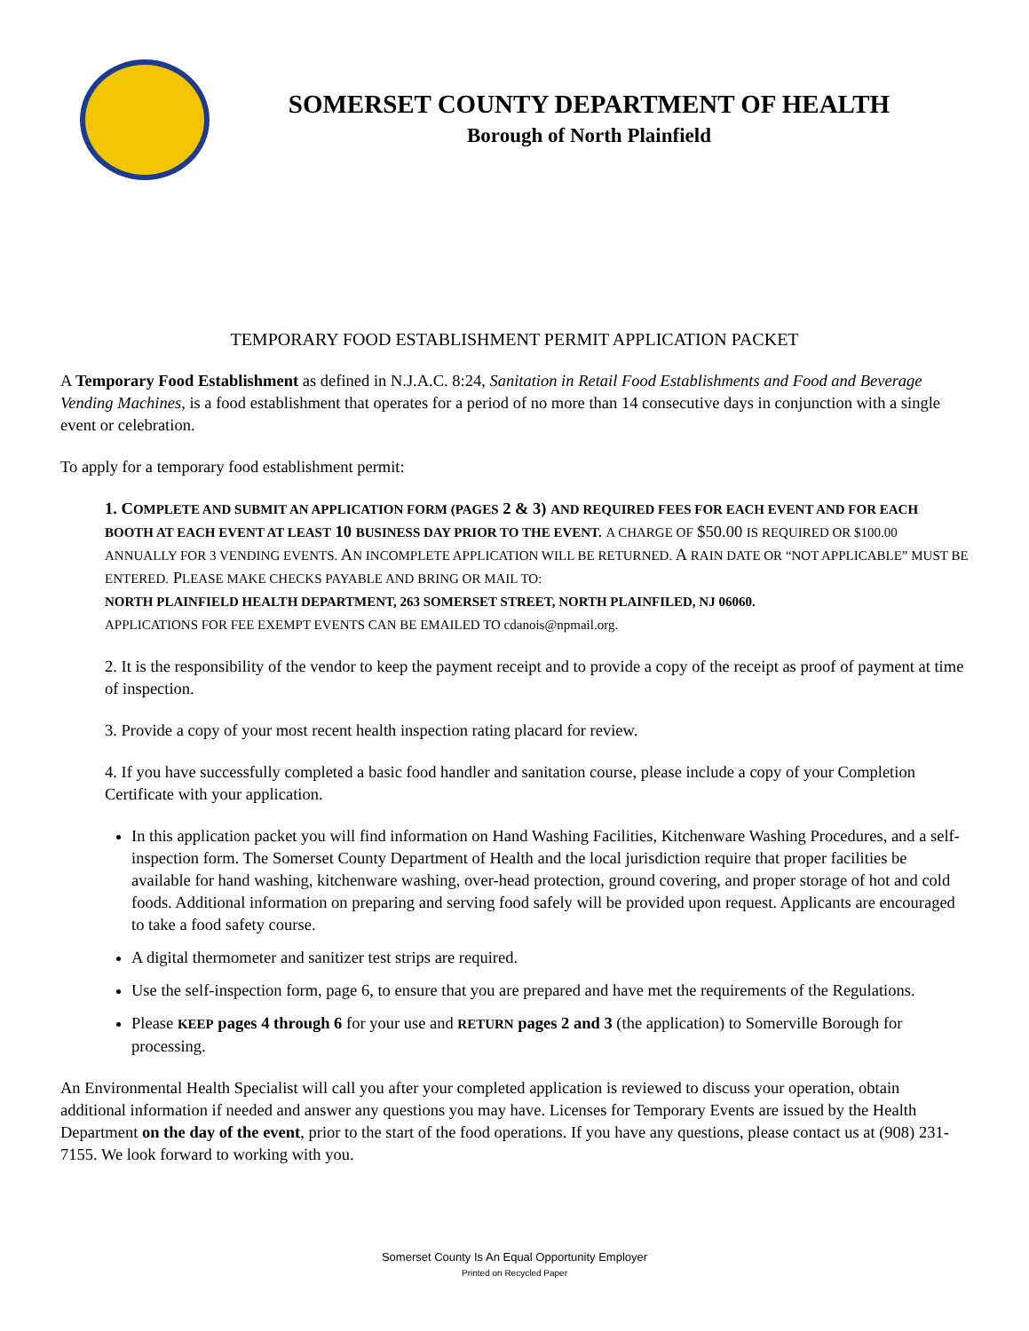SOMERSET COUNTY DEPARTMENT OF HEALTH
Borough of North Plainfield
TEMPORARY FOOD ESTABLISHMENT PERMIT APPLICATION PACKET
A Temporary Food Establishment as defined in N.J.A.C. 8:24, Sanitation in Retail Food Establishments and Food and Beverage Vending Machines, is a food establishment that operates for a period of no more than 14 consecutive days in conjunction with a single event or celebration.
To apply for a temporary food establishment permit:
1. COMPLETE AND SUBMIT AN APPLICATION FORM (PAGES 2 & 3) AND REQUIRED FEES FOR EACH EVENT AND FOR EACH BOOTH AT EACH EVENT AT LEAST 10 BUSINESS DAY PRIOR TO THE EVENT. A CHARGE OF $50.00 IS REQUIRED OR $100.00 ANNUALLY FOR 3 VENDING EVENTS. AN INCOMPLETE APPLICATION WILL BE RETURNED. A RAIN DATE OR “NOT APPLICABLE” MUST BE ENTERED. PLEASE MAKE CHECKS PAYABLE AND BRING OR MAIL TO:
NORTH PLAINFIELD HEALTH DEPARTMENT, 263 SOMERSET STREET, NORTH PLAINFILED, NJ 06060.
APPLICATIONS FOR FEE EXEMPT EVENTS CAN BE EMAILED TO cdanois@npmail.org.
2. It is the responsibility of the vendor to keep the payment receipt and to provide a copy of the receipt as proof of payment at time of inspection.
3. Provide a copy of your most recent health inspection rating placard for review.
4. If you have successfully completed a basic food handler and sanitation course, please include a copy of your Completion Certificate with your application.
In this application packet you will find information on Hand Washing Facilities, Kitchenware Washing Procedures, and a self-inspection form. The Somerset County Department of Health and the local jurisdiction require that proper facilities be available for hand washing, kitchenware washing, over-head protection, ground covering, and proper storage of hot and cold foods. Additional information on preparing and serving food safely will be provided upon request. Applicants are encouraged to take a food safety course.
A digital thermometer and sanitizer test strips are required.
Use the self-inspection form, page 6, to ensure that you are prepared and have met the requirements of the Regulations.
Please KEEP pages 4 through 6 for your use and RETURN pages 2 and 3 (the application) to Somerville Borough for processing.
An Environmental Health Specialist will call you after your completed application is reviewed to discuss your operation, obtain additional information if needed and answer any questions you may have. Licenses for Temporary Events are issued by the Health Department on the day of the event, prior to the start of the food operations. If you have any questions, please contact us at (908) 231-7155. We look forward to working with you.
Somerset County Is An Equal Opportunity Employer
Printed on Recycled Paper